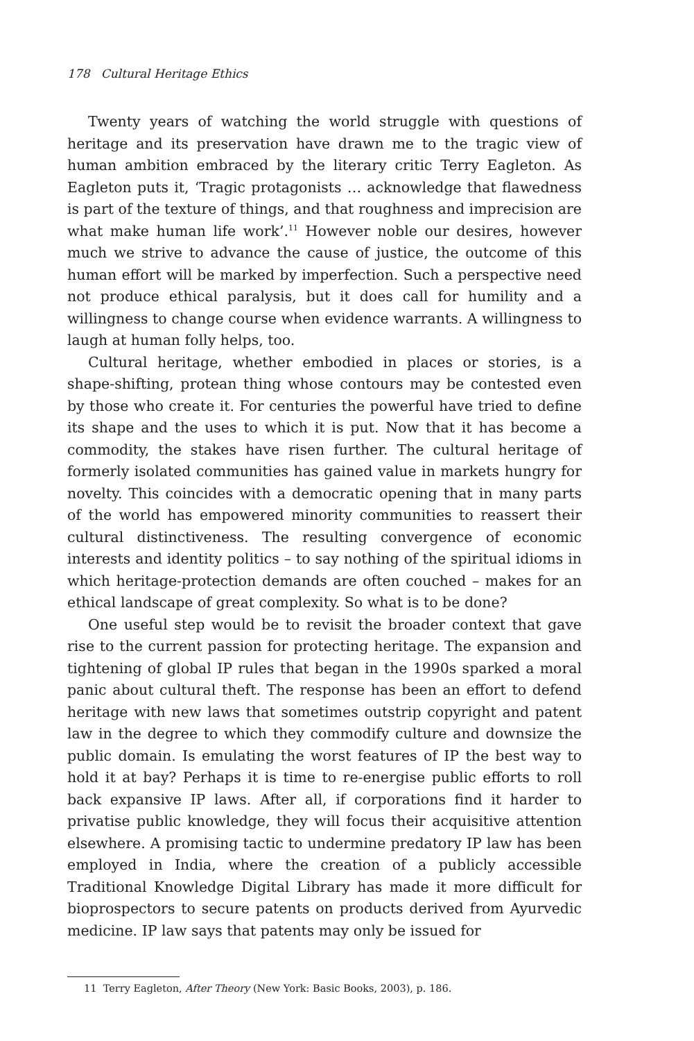178 Cultural Heritage Ethics
Twenty years of watching the world struggle with questions of heritage and its preservation have drawn me to the tragic view of human ambition embraced by the literary critic Terry Eagleton. As Eagleton puts it, ‘Tragic protagonists … acknowledge that flawedness is part of the texture of things, and that roughness and imprecision are what make human life work’.<sup>11</sup> However noble our desires, however much we strive to advance the cause of justice, the outcome of this human effort will be marked by imperfection. Such a perspective need not produce ethical paralysis, but it does call for humility and a willingness to change course when evidence warrants. A willingness to laugh at human folly helps, too.
Cultural heritage, whether embodied in places or stories, is a shape-shifting, protean thing whose contours may be contested even by those who create it. For centuries the powerful have tried to define its shape and the uses to which it is put. Now that it has become a commodity, the stakes have risen further. The cultural heritage of formerly isolated communities has gained value in markets hungry for novelty. This coincides with a democratic opening that in many parts of the world has empowered minority communities to reassert their cultural distinctiveness. The resulting convergence of economic interests and identity politics – to say nothing of the spiritual idioms in which heritage-protection demands are often couched – makes for an ethical landscape of great complexity. So what is to be done?
One useful step would be to revisit the broader context that gave rise to the current passion for protecting heritage. The expansion and tightening of global IP rules that began in the 1990s sparked a moral panic about cultural theft. The response has been an effort to defend heritage with new laws that sometimes outstrip copyright and patent law in the degree to which they commodify culture and downsize the public domain. Is emulating the worst features of IP the best way to hold it at bay? Perhaps it is time to re-energise public efforts to roll back expansive IP laws. After all, if corporations find it harder to privatise public knowledge, they will focus their acquisitive attention elsewhere. A promising tactic to undermine predatory IP law has been employed in India, where the creation of a publicly accessible Traditional Knowledge Digital Library has made it more difficult for bioprospectors to secure patents on products derived from Ayurvedic medicine. IP law says that patents may only be issued for
11 Terry Eagleton, After Theory (New York: Basic Books, 2003), p. 186.